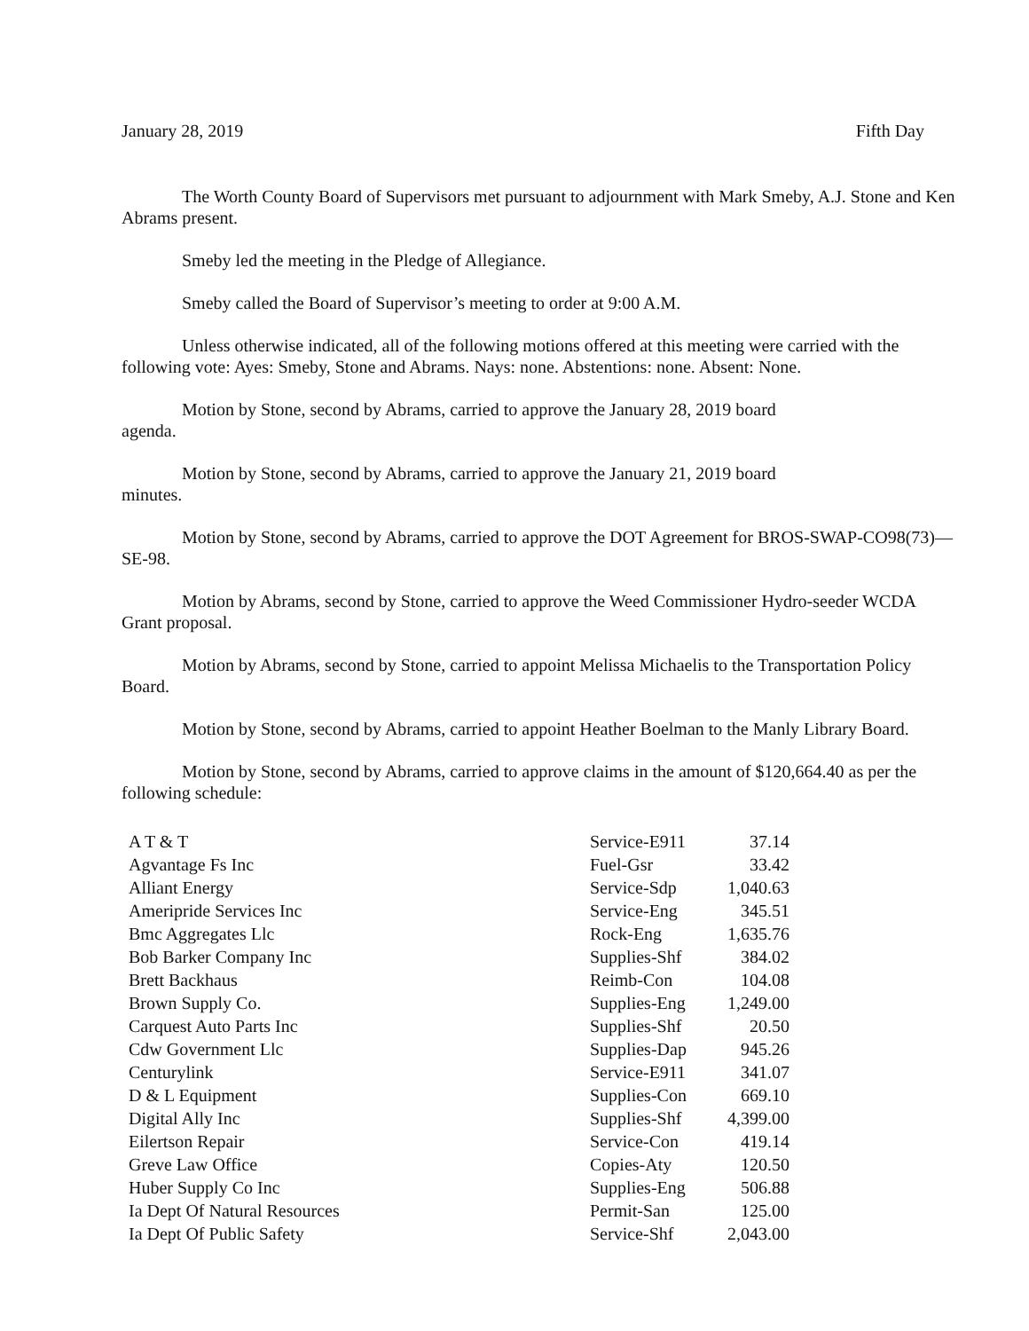January 28, 2019 Fifth Day
The Worth County Board of Supervisors met pursuant to adjournment with Mark Smeby, A.J. Stone and Ken Abrams present.
Smeby led the meeting in the Pledge of Allegiance.
Smeby called the Board of Supervisor’s meeting to order at 9:00 A.M.
Unless otherwise indicated, all of the following motions offered at this meeting were carried with the following vote: Ayes: Smeby, Stone and Abrams. Nays: none. Abstentions: none. Absent: None.
Motion by Stone, second by Abrams, carried to approve the January 28, 2019 board
agenda.
Motion by Stone, second by Abrams, carried to approve the January 21, 2019 board
minutes.
Motion by Stone, second by Abrams, carried to approve the DOT Agreement for BROS-SWAP-CO98(73)—SE-98.
Motion by Abrams, second by Stone, carried to approve the Weed Commissioner Hydro-seeder WCDA Grant proposal.
Motion by Abrams, second by Stone, carried to appoint Melissa Michaelis to the Transportation Policy Board.
Motion by Stone, second by Abrams, carried to appoint Heather Boelman to the Manly Library Board.
Motion by Stone, second by Abrams, carried to approve claims in the amount of $120,664.40 as per the following schedule:
| A T & T | Service-E911 | 37.14 |
| Agvantage Fs Inc | Fuel-Gsr | 33.42 |
| Alliant Energy | Service-Sdp | 1,040.63 |
| Ameripride Services Inc | Service-Eng | 345.51 |
| Bmc Aggregates Llc | Rock-Eng | 1,635.76 |
| Bob Barker Company Inc | Supplies-Shf | 384.02 |
| Brett Backhaus | Reimb-Con | 104.08 |
| Brown Supply Co. | Supplies-Eng | 1,249.00 |
| Carquest Auto Parts Inc | Supplies-Shf | 20.50 |
| Cdw Government Llc | Supplies-Dap | 945.26 |
| Centurylink | Service-E911 | 341.07 |
| D & L Equipment | Supplies-Con | 669.10 |
| Digital Ally Inc | Supplies-Shf | 4,399.00 |
| Eilertson Repair | Service-Con | 419.14 |
| Greve Law Office | Copies-Aty | 120.50 |
| Huber Supply Co Inc | Supplies-Eng | 506.88 |
| Ia Dept Of Natural Resources | Permit-San | 125.00 |
| Ia Dept Of Public Safety | Service-Shf | 2,043.00 |